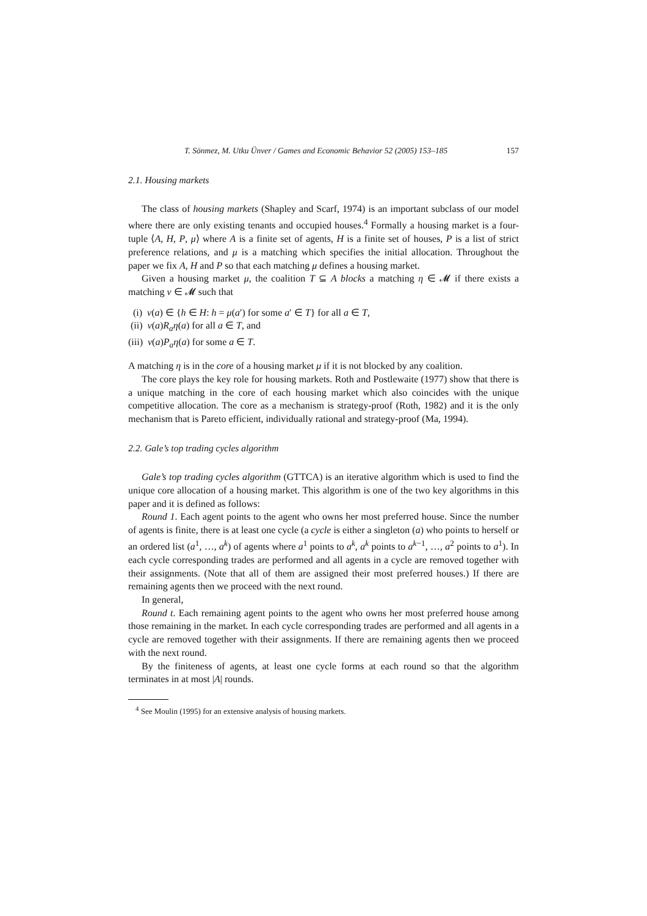T. Sönmez, M. Utku Ünver / Games and Economic Behavior 52 (2005) 153–185 157
2.1. Housing markets
The class of housing markets (Shapley and Scarf, 1974) is an important subclass of our model where there are only existing tenants and occupied houses.<sup>4</sup> Formally a housing market is a four-tuple ⟨A, H, P, μ⟩ where A is a finite set of agents, H is a finite set of houses, P is a list of strict preference relations, and μ is a matching which specifies the initial allocation. Throughout the paper we fix A, H and P so that each matching μ defines a housing market.
Given a housing market μ, the coalition T ⊆ A blocks a matching η ∈ 𝓜 if there exists a matching ν ∈ 𝓜 such that
(i) ν(a) ∈ {h ∈ H: h = μ(a′) for some a′ ∈ T} for all a ∈ T,
(ii) ν(a)R<sub>a</sub>η(a) for all a ∈ T, and
(iii) ν(a)P<sub>a</sub>η(a) for some a ∈ T.
A matching η is in the core of a housing market μ if it is not blocked by any coalition.
The core plays the key role for housing markets. Roth and Postlewaite (1977) show that there is a unique matching in the core of each housing market which also coincides with the unique competitive allocation. The core as a mechanism is strategy-proof (Roth, 1982) and it is the only mechanism that is Pareto efficient, individually rational and strategy-proof (Ma, 1994).
2.2. Gale’s top trading cycles algorithm
Gale’s top trading cycles algorithm (GTTCA) is an iterative algorithm which is used to find the unique core allocation of a housing market. This algorithm is one of the two key algorithms in this paper and it is defined as follows:
Round 1. Each agent points to the agent who owns her most preferred house. Since the number of agents is finite, there is at least one cycle (a cycle is either a singleton (a) who points to herself or an ordered list (a<sup>1</sup>, …, a<sup>k</sup>) of agents where a<sup>1</sup> points to a<sup>k</sup>, a<sup>k</sup> points to a<sup>k−1</sup>, …, a<sup>2</sup> points to a<sup>1</sup>). In each cycle corresponding trades are performed and all agents in a cycle are removed together with their assignments. (Note that all of them are assigned their most preferred houses.) If there are remaining agents then we proceed with the next round.
In general,
Round t. Each remaining agent points to the agent who owns her most preferred house among those remaining in the market. In each cycle corresponding trades are performed and all agents in a cycle are removed together with their assignments. If there are remaining agents then we proceed with the next round.
By the finiteness of agents, at least one cycle forms at each round so that the algorithm terminates in at most |A| rounds.
<sup>4</sup> See Moulin (1995) for an extensive analysis of housing markets.